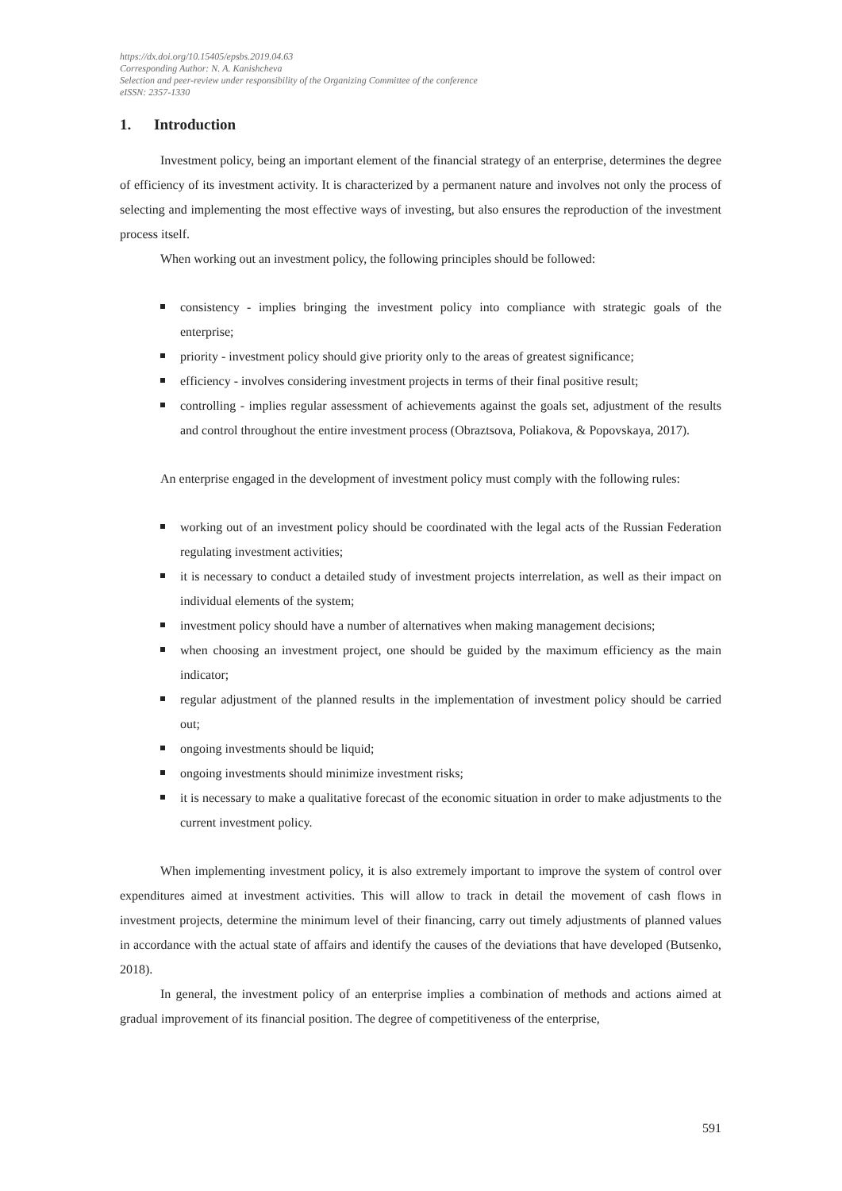https://dx.doi.org/10.15405/epsbs.2019.04.63
Corresponding Author: N. A. Kanishcheva
Selection and peer-review under responsibility of the Organizing Committee of the conference
eISSN: 2357-1330
1. Introduction
Investment policy, being an important element of the financial strategy of an enterprise, determines the degree of efficiency of its investment activity. It is characterized by a permanent nature and involves not only the process of selecting and implementing the most effective ways of investing, but also ensures the reproduction of the investment process itself.
When working out an investment policy, the following principles should be followed:
consistency - implies bringing the investment policy into compliance with strategic goals of the enterprise;
priority - investment policy should give priority only to the areas of greatest significance;
efficiency - involves considering investment projects in terms of their final positive result;
controlling - implies regular assessment of achievements against the goals set, adjustment of the results and control throughout the entire investment process (Obraztsova, Poliakova, & Popovskaya, 2017).
An enterprise engaged in the development of investment policy must comply with the following rules:
working out of an investment policy should be coordinated with the legal acts of the Russian Federation regulating investment activities;
it is necessary to conduct a detailed study of investment projects interrelation, as well as their impact on individual elements of the system;
investment policy should have a number of alternatives when making management decisions;
when choosing an investment project, one should be guided by the maximum efficiency as the main indicator;
regular adjustment of the planned results in the implementation of investment policy should be carried out;
ongoing investments should be liquid;
ongoing investments should minimize investment risks;
it is necessary to make a qualitative forecast of the economic situation in order to make adjustments to the current investment policy.
When implementing investment policy, it is also extremely important to improve the system of control over expenditures aimed at investment activities. This will allow to track in detail the movement of cash flows in investment projects, determine the minimum level of their financing, carry out timely adjustments of planned values in accordance with the actual state of affairs and identify the causes of the deviations that have developed (Butsenko, 2018).
In general, the investment policy of an enterprise implies a combination of methods and actions aimed at gradual improvement of its financial position. The degree of competitiveness of the enterprise,
591